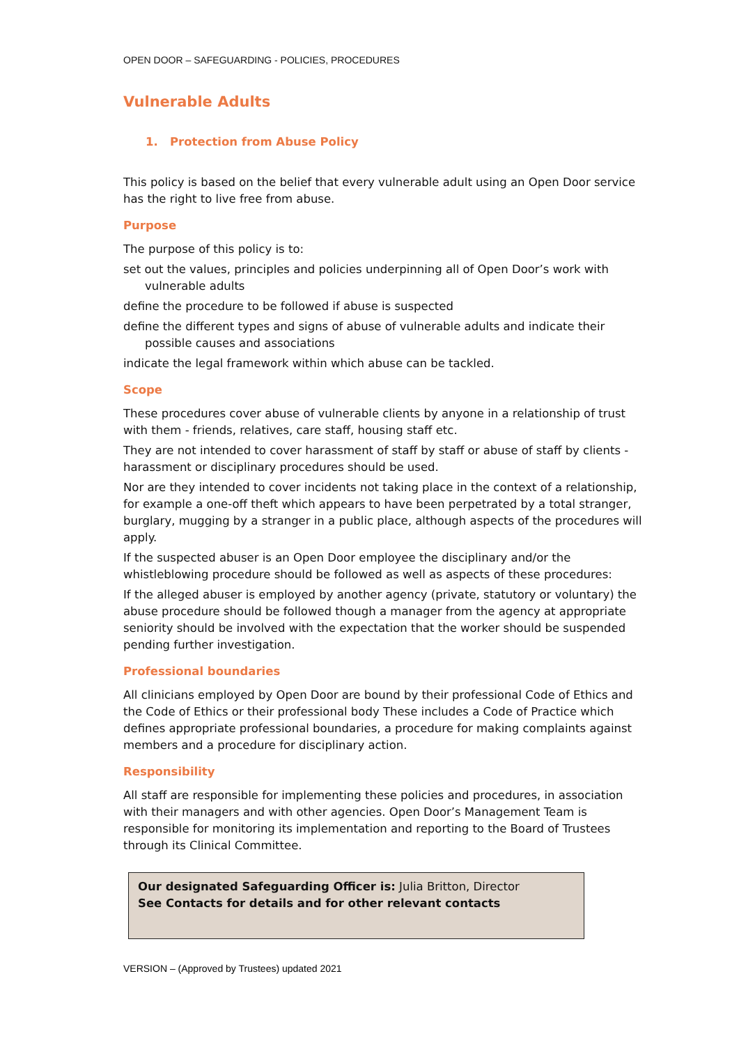OPEN DOOR – SAFEGUARDING - POLICIES, PROCEDURES
Vulnerable Adults
1. Protection from Abuse Policy
This policy is based on the belief that every vulnerable adult using an Open Door service has the right to live free from abuse.
Purpose
The purpose of this policy is to:
set out the values, principles and policies underpinning all of Open Door’s work with vulnerable adults
define the procedure to be followed if abuse is suspected
define the different types and signs of abuse of vulnerable adults and indicate their possible causes and associations
indicate the legal framework within which abuse can be tackled.
Scope
These procedures cover abuse of vulnerable clients by anyone in a relationship of trust with them - friends, relatives, care staff, housing staff etc.
They are not intended to cover harassment of staff by staff or abuse of staff by clients - harassment or disciplinary procedures should be used.
Nor are they intended to cover incidents not taking place in the context of a relationship, for example a one-off theft which appears to have been perpetrated by a total stranger, burglary, mugging by a stranger in a public place, although aspects of the procedures will apply.
If the suspected abuser is an Open Door employee the disciplinary and/or the whistleblowing procedure should be followed as well as aspects of these procedures:
If the alleged abuser is employed by another agency (private, statutory or voluntary) the abuse procedure should be followed though a manager from the agency at appropriate seniority should be involved with the expectation that the worker should be suspended pending further investigation.
Professional boundaries
All clinicians employed by Open Door are bound by their professional Code of Ethics and the Code of Ethics or their professional body These includes a Code of Practice which defines appropriate professional boundaries, a procedure for making complaints against members and a procedure for disciplinary action.
Responsibility
All staff are responsible for implementing these policies and procedures, in association with their managers and with other agencies. Open Door’s Management Team is responsible for monitoring its implementation and reporting to the Board of Trustees through its Clinical Committee.
Our designated Safeguarding Officer is: Julia Britton, Director
See Contacts for details and for other relevant contacts
VERSION – (Approved by Trustees) updated 2021